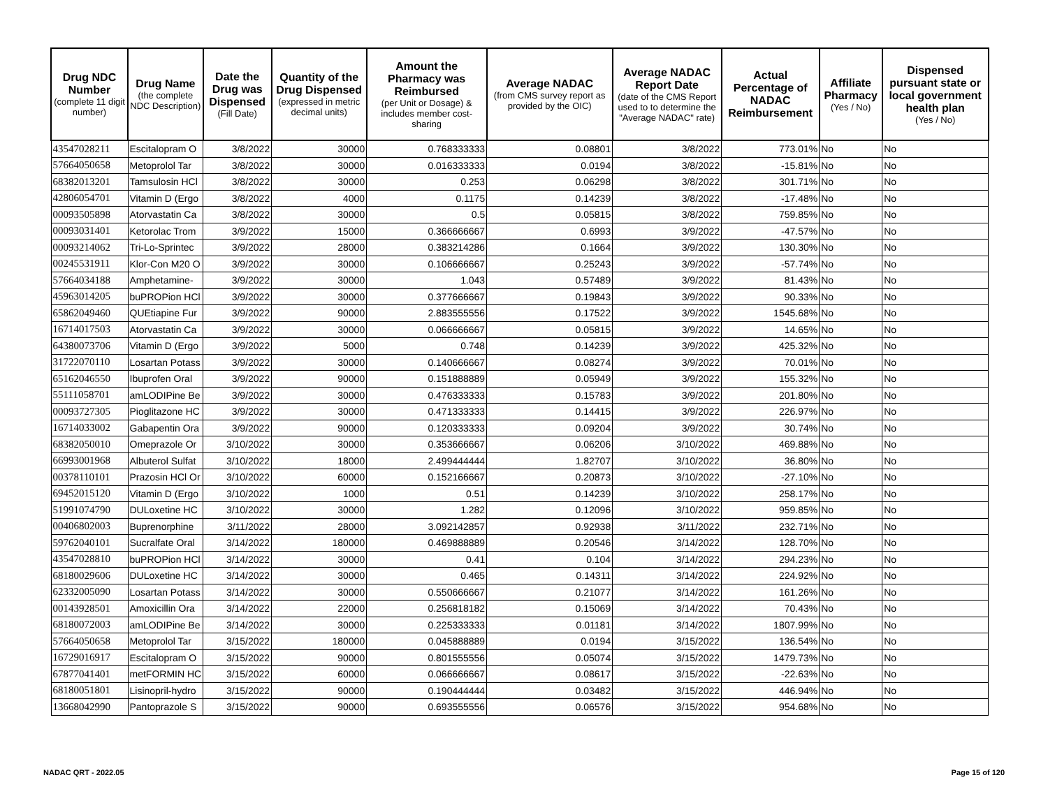| Drug NDC Number (complete 11 digit number) | Drug Name (the complete NDC Description) | Date the Drug was Dispensed (Fill Date) | Quantity of the Drug Dispensed (expressed in metric decimal units) | Amount the Pharmacy was Reimbursed (per Unit or Dosage) & includes member cost-sharing | Average NADAC (from CMS survey report as provided by the OIC) | Average NADAC Report Date (date of the CMS Report used to to determine the "Average NADAC" rate) | Actual Percentage of NADAC Reimbursement | Affiliate Pharmacy (Yes / No) | Dispensed pursuant state or local government health plan (Yes / No) |
| --- | --- | --- | --- | --- | --- | --- | --- | --- | --- |
| 43547028211 | Escitalopram O | 3/8/2022 | 30000 | 0.768333333 | 0.08801 | 3/8/2022 | 773.01% | No | No |
| 57664050658 | Metoprolol Tar | 3/8/2022 | 30000 | 0.016333333 | 0.0194 | 3/8/2022 | -15.81% | No | No |
| 68382013201 | Tamsulosin HCl | 3/8/2022 | 30000 | 0.253 | 0.06298 | 3/8/2022 | 301.71% | No | No |
| 42806054701 | Vitamin D (Ergo | 3/8/2022 | 4000 | 0.1175 | 0.14239 | 3/8/2022 | -17.48% | No | No |
| 00093505898 | Atorvastatin Ca | 3/8/2022 | 30000 | 0.5 | 0.05815 | 3/8/2022 | 759.85% | No | No |
| 00093031401 | Ketorolac Trom | 3/9/2022 | 15000 | 0.366666667 | 0.6993 | 3/9/2022 | -47.57% | No | No |
| 00093214062 | Tri-Lo-Sprintec | 3/9/2022 | 28000 | 0.383214286 | 0.1664 | 3/9/2022 | 130.30% | No | No |
| 00245531911 | Klor-Con M20 O | 3/9/2022 | 30000 | 0.106666667 | 0.25243 | 3/9/2022 | -57.74% | No | No |
| 57664034188 | Amphetamine- | 3/9/2022 | 30000 | 1.043 | 0.57489 | 3/9/2022 | 81.43% | No | No |
| 45963014205 | buPROPion HCl | 3/9/2022 | 30000 | 0.377666667 | 0.19843 | 3/9/2022 | 90.33% | No | No |
| 65862049460 | QUEtiapine Fur | 3/9/2022 | 90000 | 2.883555556 | 0.17522 | 3/9/2022 | 1545.68% | No | No |
| 16714017503 | Atorvastatin Ca | 3/9/2022 | 30000 | 0.066666667 | 0.05815 | 3/9/2022 | 14.65% | No | No |
| 64380073706 | Vitamin D (Ergo | 3/9/2022 | 5000 | 0.748 | 0.14239 | 3/9/2022 | 425.32% | No | No |
| 31722070110 | Losartan Potass | 3/9/2022 | 30000 | 0.140666667 | 0.08274 | 3/9/2022 | 70.01% | No | No |
| 65162046550 | Ibuprofen Oral | 3/9/2022 | 90000 | 0.151888889 | 0.05949 | 3/9/2022 | 155.32% | No | No |
| 55111058701 | amLODIPine Be | 3/9/2022 | 30000 | 0.476333333 | 0.15783 | 3/9/2022 | 201.80% | No | No |
| 00093727305 | Pioglitazone HC | 3/9/2022 | 30000 | 0.471333333 | 0.14415 | 3/9/2022 | 226.97% | No | No |
| 16714033002 | Gabapentin Ora | 3/9/2022 | 90000 | 0.120333333 | 0.09204 | 3/9/2022 | 30.74% | No | No |
| 68382050010 | Omeprazole Or | 3/10/2022 | 30000 | 0.353666667 | 0.06206 | 3/10/2022 | 469.88% | No | No |
| 66993001968 | Albuterol Sulfat | 3/10/2022 | 18000 | 2.499444444 | 1.82707 | 3/10/2022 | 36.80% | No | No |
| 00378110101 | Prazosin HCl Or | 3/10/2022 | 60000 | 0.152166667 | 0.20873 | 3/10/2022 | -27.10% | No | No |
| 69452015120 | Vitamin D (Ergo | 3/10/2022 | 1000 | 0.51 | 0.14239 | 3/10/2022 | 258.17% | No | No |
| 51991074790 | DULoxetine HC | 3/10/2022 | 30000 | 1.282 | 0.12096 | 3/10/2022 | 959.85% | No | No |
| 00406802003 | Buprenorphine | 3/11/2022 | 28000 | 3.092142857 | 0.92938 | 3/11/2022 | 232.71% | No | No |
| 59762040101 | Sucralfate Oral | 3/14/2022 | 180000 | 0.469888889 | 0.20546 | 3/14/2022 | 128.70% | No | No |
| 43547028810 | buPROPion HCl | 3/14/2022 | 30000 | 0.41 | 0.104 | 3/14/2022 | 294.23% | No | No |
| 68180029606 | DULoxetine HC | 3/14/2022 | 30000 | 0.465 | 0.14311 | 3/14/2022 | 224.92% | No | No |
| 62332005090 | Losartan Potass | 3/14/2022 | 30000 | 0.550666667 | 0.21077 | 3/14/2022 | 161.26% | No | No |
| 00143928501 | Amoxicillin Ora | 3/14/2022 | 22000 | 0.256818182 | 0.15069 | 3/14/2022 | 70.43% | No | No |
| 68180072003 | amLODIPine Be | 3/14/2022 | 30000 | 0.225333333 | 0.01181 | 3/14/2022 | 1807.99% | No | No |
| 57664050658 | Metoprolol Tar | 3/15/2022 | 180000 | 0.045888889 | 0.0194 | 3/15/2022 | 136.54% | No | No |
| 16729016917 | Escitalopram O | 3/15/2022 | 90000 | 0.801555556 | 0.05074 | 3/15/2022 | 1479.73% | No | No |
| 67877041401 | metFORMIN HC | 3/15/2022 | 60000 | 0.066666667 | 0.08617 | 3/15/2022 | -22.63% | No | No |
| 68180051801 | Lisinopril-hydro | 3/15/2022 | 90000 | 0.190444444 | 0.03482 | 3/15/2022 | 446.94% | No | No |
| 13668042990 | Pantoprazole S | 3/15/2022 | 90000 | 0.693555556 | 0.06576 | 3/15/2022 | 954.68% | No | No |
NADAC QRT - 2022.05 Page 15 of 120